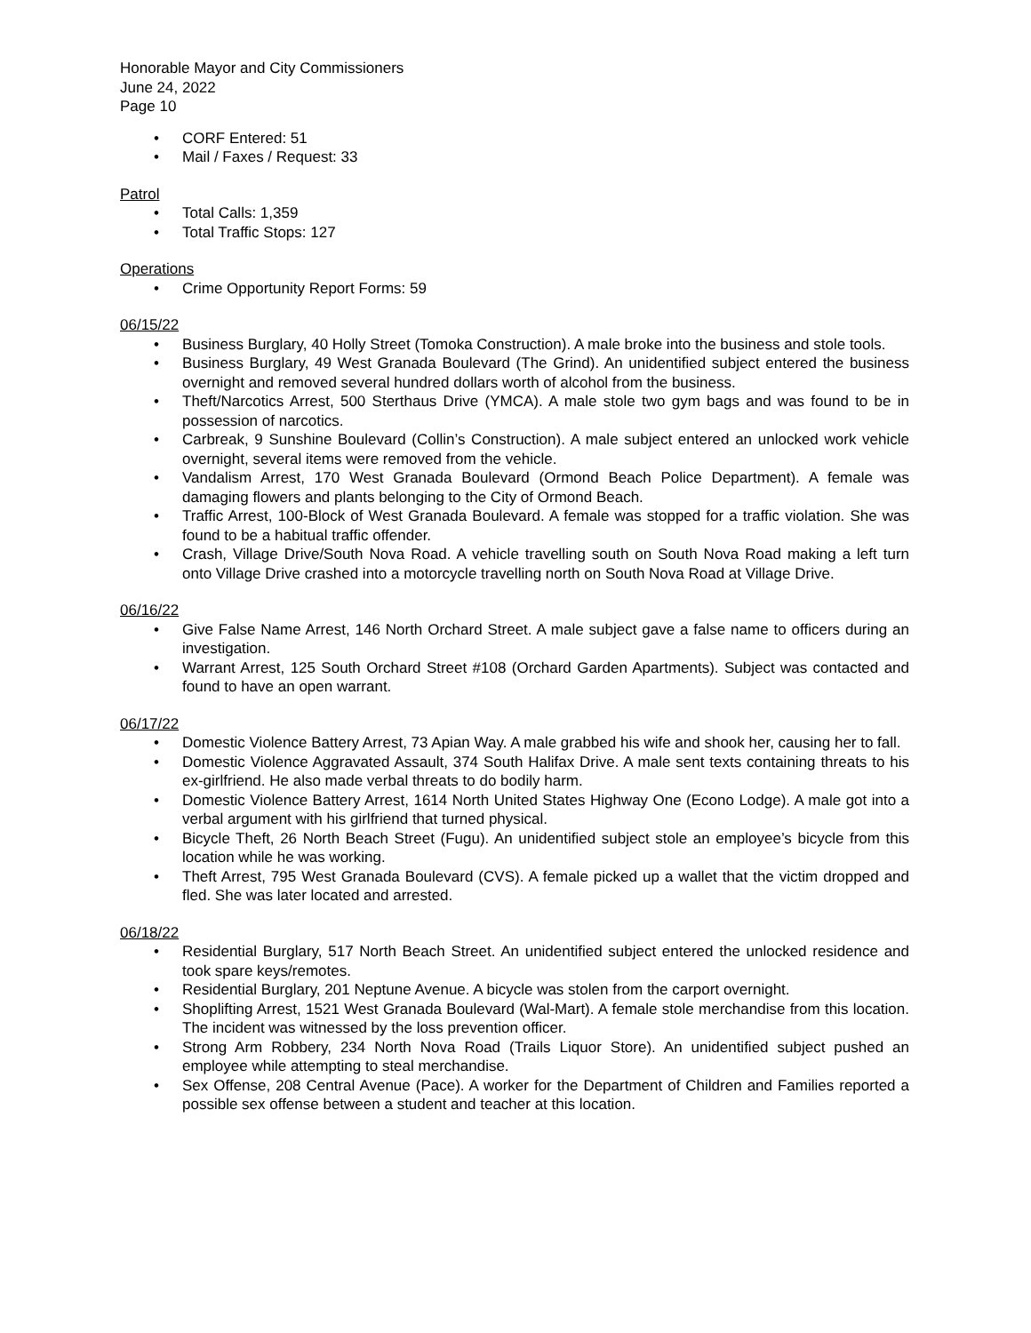Honorable Mayor and City Commissioners
June 24, 2022
Page 10
• CORF Entered: 51
• Mail / Faxes / Request: 33
Patrol
• Total Calls: 1,359
• Total Traffic Stops: 127
Operations
• Crime Opportunity Report Forms: 59
06/15/22
• Business Burglary, 40 Holly Street (Tomoka Construction). A male broke into the business and stole tools.
• Business Burglary, 49 West Granada Boulevard (The Grind). An unidentified subject entered the business overnight and removed several hundred dollars worth of alcohol from the business.
• Theft/Narcotics Arrest, 500 Sterthaus Drive (YMCA). A male stole two gym bags and was found to be in possession of narcotics.
• Carbreak, 9 Sunshine Boulevard (Collin’s Construction). A male subject entered an unlocked work vehicle overnight, several items were removed from the vehicle.
• Vandalism Arrest, 170 West Granada Boulevard (Ormond Beach Police Department). A female was damaging flowers and plants belonging to the City of Ormond Beach.
• Traffic Arrest, 100-Block of West Granada Boulevard. A female was stopped for a traffic violation. She was found to be a habitual traffic offender.
• Crash, Village Drive/South Nova Road. A vehicle travelling south on South Nova Road making a left turn onto Village Drive crashed into a motorcycle travelling north on South Nova Road at Village Drive.
06/16/22
• Give False Name Arrest, 146 North Orchard Street. A male subject gave a false name to officers during an investigation.
• Warrant Arrest, 125 South Orchard Street #108 (Orchard Garden Apartments). Subject was contacted and found to have an open warrant.
06/17/22
• Domestic Violence Battery Arrest, 73 Apian Way. A male grabbed his wife and shook her, causing her to fall.
• Domestic Violence Aggravated Assault, 374 South Halifax Drive. A male sent texts containing threats to his ex-girlfriend. He also made verbal threats to do bodily harm.
• Domestic Violence Battery Arrest, 1614 North United States Highway One (Econo Lodge). A male got into a verbal argument with his girlfriend that turned physical.
• Bicycle Theft, 26 North Beach Street (Fugu). An unidentified subject stole an employee’s bicycle from this location while he was working.
• Theft Arrest, 795 West Granada Boulevard (CVS). A female picked up a wallet that the victim dropped and fled. She was later located and arrested.
06/18/22
• Residential Burglary, 517 North Beach Street. An unidentified subject entered the unlocked residence and took spare keys/remotes.
• Residential Burglary, 201 Neptune Avenue. A bicycle was stolen from the carport overnight.
• Shoplifting Arrest, 1521 West Granada Boulevard (Wal-Mart). A female stole merchandise from this location. The incident was witnessed by the loss prevention officer.
• Strong Arm Robbery, 234 North Nova Road (Trails Liquor Store). An unidentified subject pushed an employee while attempting to steal merchandise.
• Sex Offense, 208 Central Avenue (Pace). A worker for the Department of Children and Families reported a possible sex offense between a student and teacher at this location.